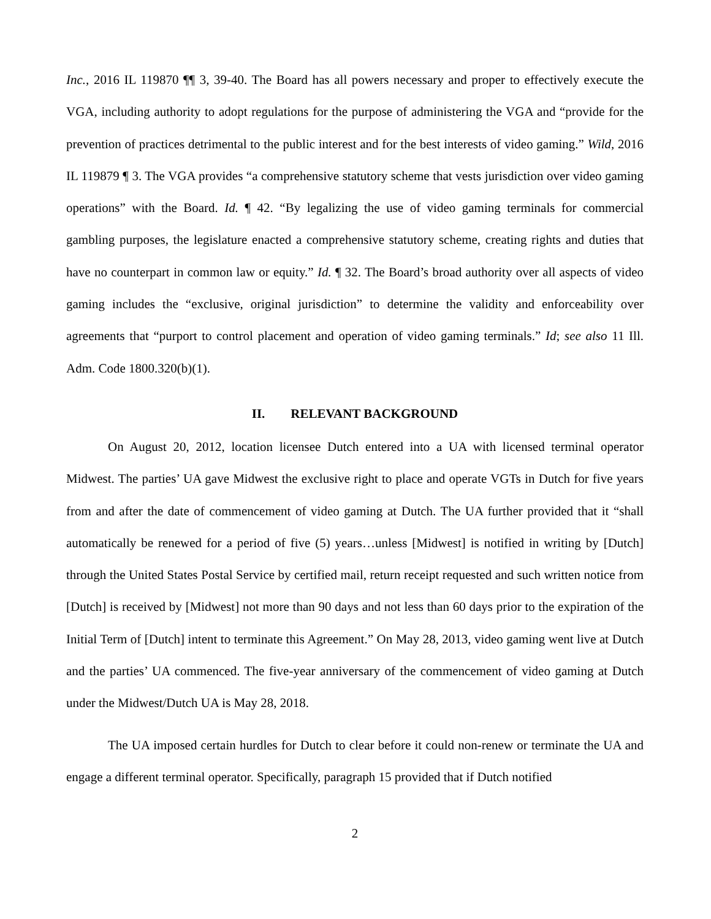Inc., 2016 IL 119870 ¶¶ 3, 39-40. The Board has all powers necessary and proper to effectively execute the VGA, including authority to adopt regulations for the purpose of administering the VGA and “provide for the prevention of practices detrimental to the public interest and for the best interests of video gaming.” Wild, 2016 IL 119879 ¶ 3. The VGA provides “a comprehensive statutory scheme that vests jurisdiction over video gaming operations” with the Board. Id. ¶ 42. “By legalizing the use of video gaming terminals for commercial gambling purposes, the legislature enacted a comprehensive statutory scheme, creating rights and duties that have no counterpart in common law or equity.” Id. ¶ 32. The Board’s broad authority over all aspects of video gaming includes the “exclusive, original jurisdiction” to determine the validity and enforceability over agreements that “purport to control placement and operation of video gaming terminals.” Id; see also 11 Ill. Adm. Code 1800.320(b)(1).
II. RELEVANT BACKGROUND
On August 20, 2012, location licensee Dutch entered into a UA with licensed terminal operator Midwest. The parties’ UA gave Midwest the exclusive right to place and operate VGTs in Dutch for five years from and after the date of commencement of video gaming at Dutch. The UA further provided that it “shall automatically be renewed for a period of five (5) years…unless [Midwest] is notified in writing by [Dutch] through the United States Postal Service by certified mail, return receipt requested and such written notice from [Dutch] is received by [Midwest] not more than 90 days and not less than 60 days prior to the expiration of the Initial Term of [Dutch] intent to terminate this Agreement.” On May 28, 2013, video gaming went live at Dutch and the parties’ UA commenced. The five-year anniversary of the commencement of video gaming at Dutch under the Midwest/Dutch UA is May 28, 2018.
The UA imposed certain hurdles for Dutch to clear before it could non-renew or terminate the UA and engage a different terminal operator. Specifically, paragraph 15 provided that if Dutch notified
2